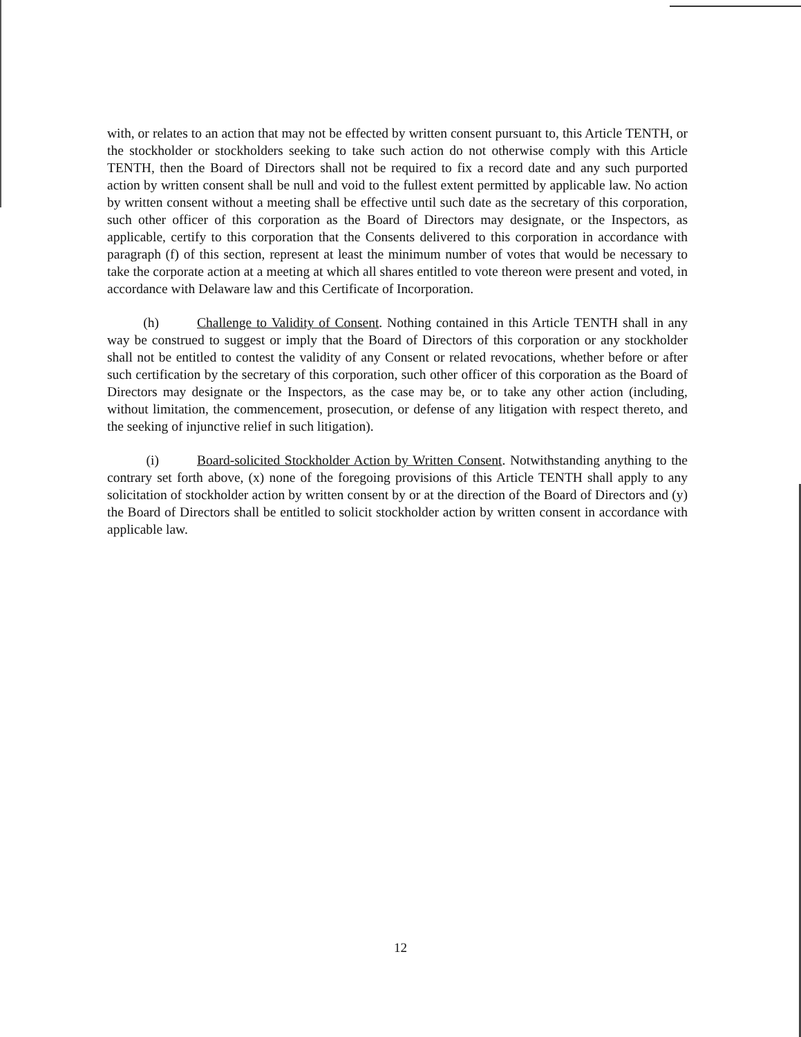with, or relates to an action that may not be effected by written consent pursuant to, this Article TENTH, or the stockholder or stockholders seeking to take such action do not otherwise comply with this Article TENTH, then the Board of Directors shall not be required to fix a record date and any such purported action by written consent shall be null and void to the fullest extent permitted by applicable law. No action by written consent without a meeting shall be effective until such date as the secretary of this corporation, such other officer of this corporation as the Board of Directors may designate, or the Inspectors, as applicable, certify to this corporation that the Consents delivered to this corporation in accordance with paragraph (f) of this section, represent at least the minimum number of votes that would be necessary to take the corporate action at a meeting at which all shares entitled to vote thereon were present and voted, in accordance with Delaware law and this Certificate of Incorporation.
(h) Challenge to Validity of Consent. Nothing contained in this Article TENTH shall in any way be construed to suggest or imply that the Board of Directors of this corporation or any stockholder shall not be entitled to contest the validity of any Consent or related revocations, whether before or after such certification by the secretary of this corporation, such other officer of this corporation as the Board of Directors may designate or the Inspectors, as the case may be, or to take any other action (including, without limitation, the commencement, prosecution, or defense of any litigation with respect thereto, and the seeking of injunctive relief in such litigation).
(i) Board-solicited Stockholder Action by Written Consent. Notwithstanding anything to the contrary set forth above, (x) none of the foregoing provisions of this Article TENTH shall apply to any solicitation of stockholder action by written consent by or at the direction of the Board of Directors and (y) the Board of Directors shall be entitled to solicit stockholder action by written consent in accordance with applicable law.
12